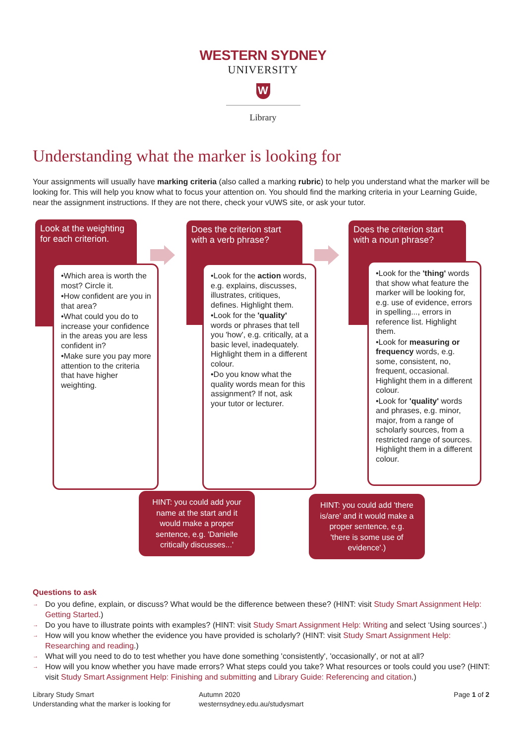WESTERN SYDNEY
UNIVERSITY
W
Library
Understanding what the marker is looking for
Your assignments will usually have marking criteria (also called a marking rubric) to help you understand what the marker will be looking for. This will help you know what to focus your attention on. You should find the marking criteria in your Learning Guide, near the assignment instructions. If they are not there, check your vUWS site, or ask your tutor.
Look at the weighting for each criterion.
Does the criterion start with a verb phrase?
Does the criterion start with a noun phrase?
•Which area is worth the most? Circle it.
•How confident are you in that area?
•What could you do to increase your confidence in the areas you are less confident in?
•Make sure you pay more attention to the criteria that have higher weighting.
•Look for the action words, e.g. explains, discusses, illustrates, critiques, defines. Highlight them.
•Look for the 'quality' words or phrases that tell you 'how', e.g. critically, at a basic level, inadequately. Highlight them in a different colour.
•Do you know what the quality words mean for this assignment? If not, ask your tutor or lecturer.
•Look for the 'thing' words that show what feature the marker will be looking for, e.g. use of evidence, errors in spelling..., errors in reference list. Highlight them.
•Look for measuring or frequency words, e.g. some, consistent, no, frequent, occasional. Highlight them in a different colour.
•Look for 'quality' words and phrases, e.g. minor, major, from a range of scholarly sources, from a restricted range of sources. Highlight them in a different colour.
HINT: you could add your name at the start and it would make a proper sentence, e.g. 'Danielle critically discusses...'
HINT: you could add 'there is/are' and it would make a proper sentence, e.g. 'there is some use of evidence'.)
Questions to ask
→ Do you define, explain, or discuss? What would be the difference between these? (HINT: visit Study Smart Assignment Help: Getting Started.)
→ Do you have to illustrate points with examples? (HINT: visit Study Smart Assignment Help: Writing and select ‘Using sources’.)
→ How will you know whether the evidence you have provided is scholarly? (HINT: visit Study Smart Assignment Help: Researching and reading.)
→ What will you need to do to test whether you have done something 'consistently', 'occasionally', or not at all?
→ How will you know whether you have made errors? What steps could you take? What resources or tools could you use? (HINT: visit Study Smart Assignment Help: Finishing and submitting and Library Guide: Referencing and citation.)
Library Study Smart
Understanding what the marker is looking for
Autumn 2020
westernsydney.edu.au/studysmart
Page 1 of 2